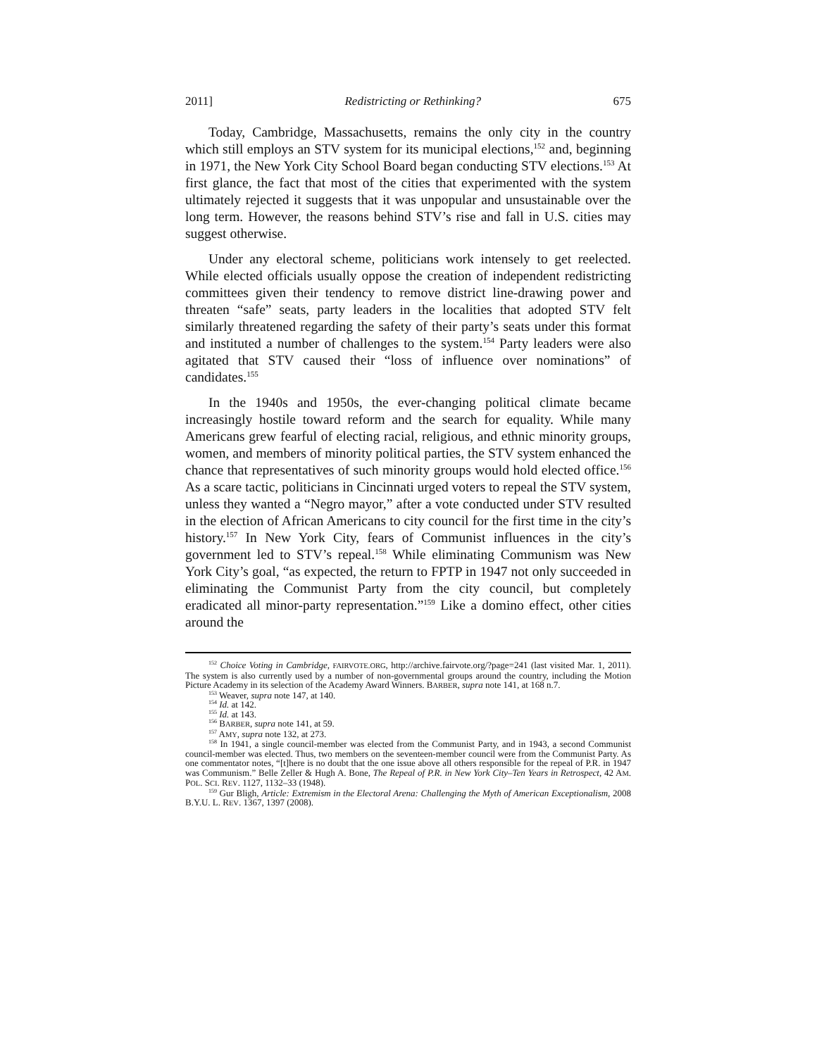2011] Redistricting or Rethinking? 675
Today, Cambridge, Massachusetts, remains the only city in the country which still employs an STV system for its municipal elections,<sup>152</sup> and, beginning in 1971, the New York City School Board began conducting STV elections.<sup>153</sup> At first glance, the fact that most of the cities that experimented with the system ultimately rejected it suggests that it was unpopular and unsustainable over the long term. However, the reasons behind STV’s rise and fall in U.S. cities may suggest otherwise.
Under any electoral scheme, politicians work intensely to get reelected. While elected officials usually oppose the creation of independent redistricting committees given their tendency to remove district line-drawing power and threaten “safe” seats, party leaders in the localities that adopted STV felt similarly threatened regarding the safety of their party’s seats under this format and instituted a number of challenges to the system.<sup>154</sup> Party leaders were also agitated that STV caused their “loss of influence over nominations” of candidates.<sup>155</sup>
In the 1940s and 1950s, the ever-changing political climate became increasingly hostile toward reform and the search for equality. While many Americans grew fearful of electing racial, religious, and ethnic minority groups, women, and members of minority political parties, the STV system enhanced the chance that representatives of such minority groups would hold elected office.<sup>156</sup> As a scare tactic, politicians in Cincinnati urged voters to repeal the STV system, unless they wanted a “Negro mayor,” after a vote conducted under STV resulted in the election of African Americans to city council for the first time in the city’s history.<sup>157</sup> In New York City, fears of Communist influences in the city’s government led to STV’s repeal.<sup>158</sup> While eliminating Communism was New York City’s goal, “as expected, the return to FPTP in 1947 not only succeeded in eliminating the Communist Party from the city council, but completely eradicated all minor-party representation.”<sup>159</sup> Like a domino effect, other cities around the
<sup>152</sup> Choice Voting in Cambridge, FAIRVOTE.ORG, http://archive.fairvote.org/?page=241 (last visited Mar. 1, 2011). The system is also currently used by a number of non-governmental groups around the country, including the Motion Picture Academy in its selection of the Academy Award Winners. BARBER, supra note 141, at 168 n.7.
<sup>153</sup> Weaver, supra note 147, at 140.
<sup>154</sup> Id. at 142.
<sup>155</sup> Id. at 143.
<sup>156</sup> BARBER, supra note 141, at 59.
<sup>157</sup> AMY, supra note 132, at 273.
<sup>158</sup> In 1941, a single council-member was elected from the Communist Party, and in 1943, a second Communist council-member was elected. Thus, two members on the seventeen-member council were from the Communist Party. As one commentator notes, “[t]here is no doubt that the one issue above all others responsible for the repeal of P.R. in 1947 was Communism.” Belle Zeller & Hugh A. Bone, The Repeal of P.R. in New York City–Ten Years in Retrospect, 42 AM. POL. SCI. REV. 1127, 1132–33 (1948).
<sup>159</sup> Gur Bligh, Article: Extremism in the Electoral Arena: Challenging the Myth of American Exceptionalism, 2008 B.Y.U. L. REV. 1367, 1397 (2008).